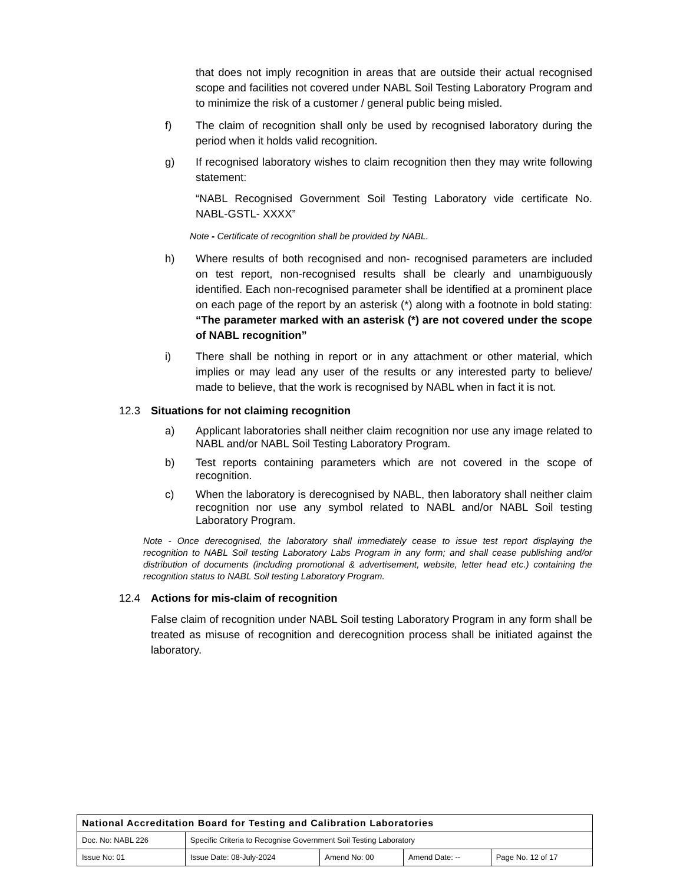that does not imply recognition in areas that are outside their actual recognised scope and facilities not covered under NABL Soil Testing Laboratory Program and to minimize the risk of a customer / general public being misled.
f) The claim of recognition shall only be used by recognised laboratory during the period when it holds valid recognition.
g) If recognised laboratory wishes to claim recognition then they may write following statement:
“NABL Recognised Government Soil Testing Laboratory vide certificate No. NABL-GSTL- XXXX”
Note - Certificate of recognition shall be provided by NABL.
h) Where results of both recognised and non- recognised parameters are included on test report, non-recognised results shall be clearly and unambiguously identified. Each non-recognised parameter shall be identified at a prominent place on each page of the report by an asterisk (*) along with a footnote in bold stating: “The parameter marked with an asterisk (*) are not covered under the scope of NABL recognition”
i) There shall be nothing in report or in any attachment or other material, which implies or may lead any user of the results or any interested party to believe/ made to believe, that the work is recognised by NABL when in fact it is not.
12.3 Situations for not claiming recognition
a) Applicant laboratories shall neither claim recognition nor use any image related to NABL and/or NABL Soil Testing Laboratory Program.
b) Test reports containing parameters which are not covered in the scope of recognition.
c) When the laboratory is derecognised by NABL, then laboratory shall neither claim recognition nor use any symbol related to NABL and/or NABL Soil testing Laboratory Program.
Note - Once derecognised, the laboratory shall immediately cease to issue test report displaying the recognition to NABL Soil testing Laboratory Labs Program in any form; and shall cease publishing and/or distribution of documents (including promotional & advertisement, website, letter head etc.) containing the recognition status to NABL Soil testing Laboratory Program.
12.4 Actions for mis-claim of recognition
False claim of recognition under NABL Soil testing Laboratory Program in any form shall be treated as misuse of recognition and derecognition process shall be initiated against the laboratory.
| National Accreditation Board for Testing and Calibration Laboratories | | | | |
| Doc. No: NABL 226 | Specific Criteria to Recognise Government Soil Testing Laboratory | | | |
| Issue No: 01 | Issue Date: 08-July-2024 | Amend No: 00 | Amend Date: -- | Page No. 12 of 17 |